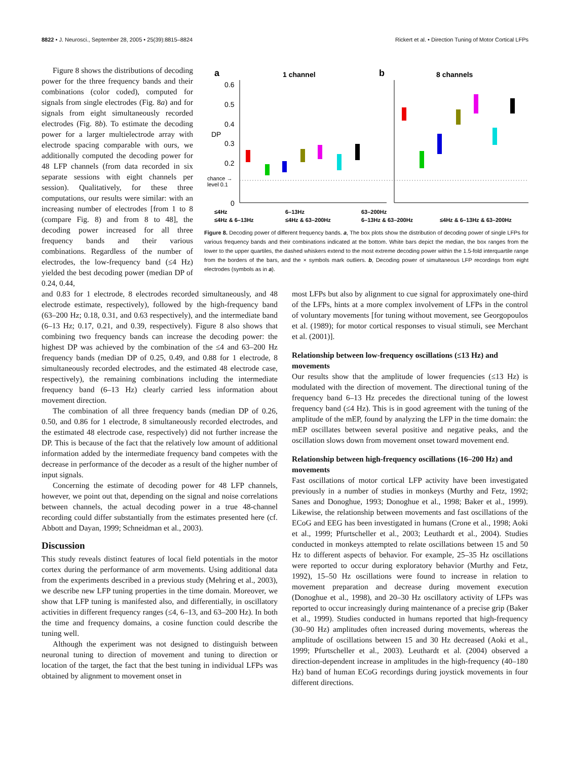8822 • J. Neurosci., September 28, 2005 • 25(39):8815–8824 Rickert et al. • Direction Tuning of Motor Cortical LFPs
Figure 8 shows the distributions of decoding power for the three frequency bands and their combinations (color coded), computed for signals from single electrodes (Fig. 8a) and for signals from eight simultaneously recorded electrodes (Fig. 8b). To estimate the decoding power for a larger multielectrode array with electrode spacing comparable with ours, we additionally computed the decoding power for 48 LFP channels (from data recorded in six separate sessions with eight channels per session). Qualitatively, for these three computations, our results were similar: with an increasing number of electrodes [from 1 to 8 (compare Fig. 8) and from 8 to 48], the decoding power increased for all three frequency bands and their various combinations. Regardless of the number of electrodes, the low-frequency band (≤4 Hz) yielded the best decoding power (median DP of 0.24, 0.44,
a
1 channel
b
8 channels
0.6
0.5
0.4
DP
0.3
0.2
chance →
level 0.1
0
≤4Hz
6–13Hz
63–200Hz
≤4Hz & 6–13Hz
≤4Hz & 63–200Hz
6–13Hz & 63–200Hz
≤4Hz & 6–13Hz & 63–200Hz
Figure 8. Decoding power of different frequency bands. a, The box plots show the distribution of decoding power of single LFPs for various frequency bands and their combinations indicated at the bottom. White bars depict the median, the box ranges from the lower to the upper quartiles, the dashed whiskers extend to the most extreme decoding power within the 1.5-fold interquartile range from the borders of the bars, and the × symbols mark outliers. b, Decoding power of simultaneous LFP recordings from eight electrodes (symbols as in a).
and 0.83 for 1 electrode, 8 electrodes recorded simultaneously, and 48 electrode estimate, respectively), followed by the high-frequency band (63–200 Hz; 0.18, 0.31, and 0.63 respectively), and the intermediate band (6–13 Hz; 0.17, 0.21, and 0.39, respectively). Figure 8 also shows that combining two frequency bands can increase the decoding power: the highest DP was achieved by the combination of the ≤4 and 63–200 Hz frequency bands (median DP of 0.25, 0.49, and 0.88 for 1 electrode, 8 simultaneously recorded electrodes, and the estimated 48 electrode case, respectively), the remaining combinations including the intermediate frequency band (6–13 Hz) clearly carried less information about movement direction.
The combination of all three frequency bands (median DP of 0.26, 0.50, and 0.86 for 1 electrode, 8 simultaneously recorded electrodes, and the estimated 48 electrode case, respectively) did not further increase the DP. This is because of the fact that the relatively low amount of additional information added by the intermediate frequency band competes with the decrease in performance of the decoder as a result of the higher number of input signals.
Concerning the estimate of decoding power for 48 LFP channels, however, we point out that, depending on the signal and noise correlations between channels, the actual decoding power in a true 48-channel recording could differ substantially from the estimates presented here (cf. Abbott and Dayan, 1999; Schneidman et al., 2003).
Discussion
This study reveals distinct features of local field potentials in the motor cortex during the performance of arm movements. Using additional data from the experiments described in a previous study (Mehring et al., 2003), we describe new LFP tuning properties in the time domain. Moreover, we show that LFP tuning is manifested also, and differentially, in oscillatory activities in different frequency ranges (≤4, 6–13, and 63–200 Hz). In both the time and frequency domains, a cosine function could describe the tuning well.
Although the experiment was not designed to distinguish between neuronal tuning to direction of movement and tuning to direction or location of the target, the fact that the best tuning in individual LFPs was obtained by alignment to movement onset in
most LFPs but also by alignment to cue signal for approximately one-third of the LFPs, hints at a more complex involvement of LFPs in the control of voluntary movements [for tuning without movement, see Georgopoulos et al. (1989); for motor cortical responses to visual stimuli, see Merchant et al. (2001)].
Relationship between low-frequency oscillations (≤13 Hz) and movements
Our results show that the amplitude of lower frequencies (≤13 Hz) is modulated with the direction of movement. The directional tuning of the frequency band 6–13 Hz precedes the directional tuning of the lowest frequency band (≤4 Hz). This is in good agreement with the tuning of the amplitude of the mEP, found by analyzing the LFP in the time domain: the mEP oscillates between several positive and negative peaks, and the oscillation slows down from movement onset toward movement end.
Relationship between high-frequency oscillations (16–200 Hz) and movements
Fast oscillations of motor cortical LFP activity have been investigated previously in a number of studies in monkeys (Murthy and Fetz, 1992; Sanes and Donoghue, 1993; Donoghue et al., 1998; Baker et al., 1999). Likewise, the relationship between movements and fast oscillations of the ECoG and EEG has been investigated in humans (Crone et al., 1998; Aoki et al., 1999; Pfurtscheller et al., 2003; Leuthardt et al., 2004). Studies conducted in monkeys attempted to relate oscillations between 15 and 50 Hz to different aspects of behavior. For example, 25–35 Hz oscillations were reported to occur during exploratory behavior (Murthy and Fetz, 1992), 15–50 Hz oscillations were found to increase in relation to movement preparation and decrease during movement execution (Donoghue et al., 1998), and 20–30 Hz oscillatory activity of LFPs was reported to occur increasingly during maintenance of a precise grip (Baker et al., 1999). Studies conducted in humans reported that high-frequency (30–90 Hz) amplitudes often increased during movements, whereas the amplitude of oscillations between 15 and 30 Hz decreased (Aoki et al., 1999; Pfurtscheller et al., 2003). Leuthardt et al. (2004) observed a direction-dependent increase in amplitudes in the high-frequency (40–180 Hz) band of human ECoG recordings during joystick movements in four different directions.